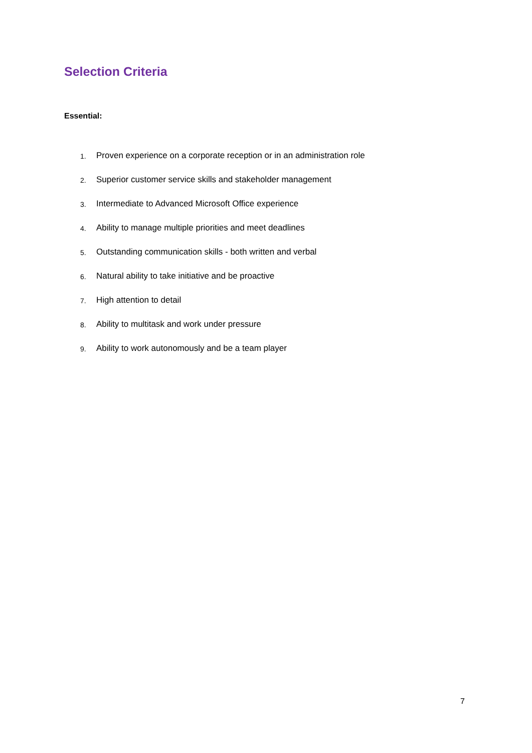Selection Criteria
Essential:
1. Proven experience on a corporate reception or in an administration role
2. Superior customer service skills and stakeholder management
3. Intermediate to Advanced Microsoft Office experience
4. Ability to manage multiple priorities and meet deadlines
5. Outstanding communication skills - both written and verbal
6. Natural ability to take initiative and be proactive
7. High attention to detail
8. Ability to multitask and work under pressure
9. Ability to work autonomously and be a team player
7